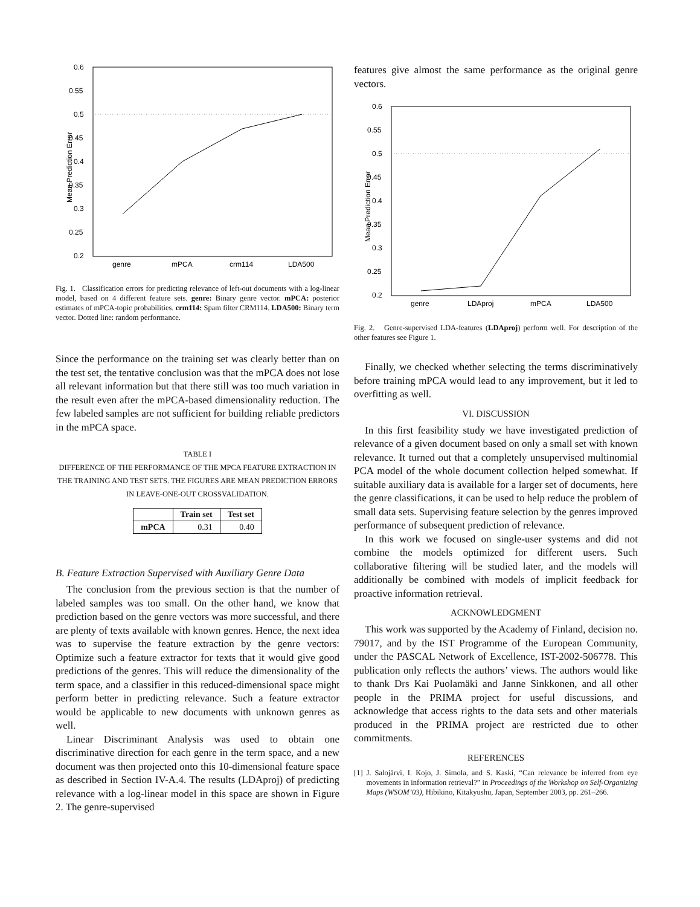0.6
0.55
0.5
0.45
0.4
0.35
0.3
0.25
0.2
genre
mPCA
crm114
LDA500
Mean Prediction Error
Fig. 1. Classification errors for predicting relevance of left-out documents with a log-linear model, based on 4 different feature sets. genre: Binary genre vector. mPCA: posterior estimates of mPCA-topic probabilities. crm114: Spam filter CRM114. LDA500: Binary term vector. Dotted line: random performance.
Since the performance on the training set was clearly better than on the test set, the tentative conclusion was that the mPCA does not lose all relevant information but that there still was too much variation in the result even after the mPCA-based dimensionality reduction. The few labeled samples are not sufficient for building reliable predictors in the mPCA space.
TABLE I
DIFFERENCE OF THE PERFORMANCE OF THE MPCA FEATURE EXTRACTION IN THE TRAINING AND TEST SETS. THE FIGURES ARE MEAN PREDICTION ERRORS IN LEAVE-ONE-OUT CROSSVALIDATION.
| | Train set | Test set |
| --- | --- | --- |
| mPCA | 0.31 | 0.40 |
B. Feature Extraction Supervised with Auxiliary Genre Data
The conclusion from the previous section is that the number of labeled samples was too small. On the other hand, we know that prediction based on the genre vectors was more successful, and there are plenty of texts available with known genres. Hence, the next idea was to supervise the feature extraction by the genre vectors: Optimize such a feature extractor for texts that it would give good predictions of the genres. This will reduce the dimensionality of the term space, and a classifier in this reduced-dimensional space might perform better in predicting relevance. Such a feature extractor would be applicable to new documents with unknown genres as well.
Linear Discriminant Analysis was used to obtain one discriminative direction for each genre in the term space, and a new document was then projected onto this 10-dimensional feature space as described in Section IV-A.4. The results (LDAproj) of predicting relevance with a log-linear model in this space are shown in Figure 2. The genre-supervised
features give almost the same performance as the original genre vectors.
0.6
0.55
0.5
0.45
0.4
0.35
0.3
0.25
0.2
genre
LDAproj
mPCA
LDA500
Mean Prediction Error
Fig. 2. Genre-supervised LDA-features (LDAproj) perform well. For description of the other features see Figure 1.
Finally, we checked whether selecting the terms discriminatively before training mPCA would lead to any improvement, but it led to overfitting as well.
VI. DISCUSSION
In this first feasibility study we have investigated prediction of relevance of a given document based on only a small set with known relevance. It turned out that a completely unsupervised multinomial PCA model of the whole document collection helped somewhat. If suitable auxiliary data is available for a larger set of documents, here the genre classifications, it can be used to help reduce the problem of small data sets. Supervising feature selection by the genres improved performance of subsequent prediction of relevance.
In this work we focused on single-user systems and did not combine the models optimized for different users. Such collaborative filtering will be studied later, and the models will additionally be combined with models of implicit feedback for proactive information retrieval.
ACKNOWLEDGMENT
This work was supported by the Academy of Finland, decision no. 79017, and by the IST Programme of the European Community, under the PASCAL Network of Excellence, IST-2002-506778. This publication only reflects the authors’ views. The authors would like to thank Drs Kai Puolamäki and Janne Sinkkonen, and all other people in the PRIMA project for useful discussions, and acknowledge that access rights to the data sets and other materials produced in the PRIMA project are restricted due to other commitments.
REFERENCES
[1] J. Salojärvi, I. Kojo, J. Simola, and S. Kaski, “Can relevance be inferred from eye movements in information retrieval?” in Proceedings of the Workshop on Self-Organizing Maps (WSOM’03), Hibikino, Kitakyushu, Japan, September 2003, pp. 261–266.